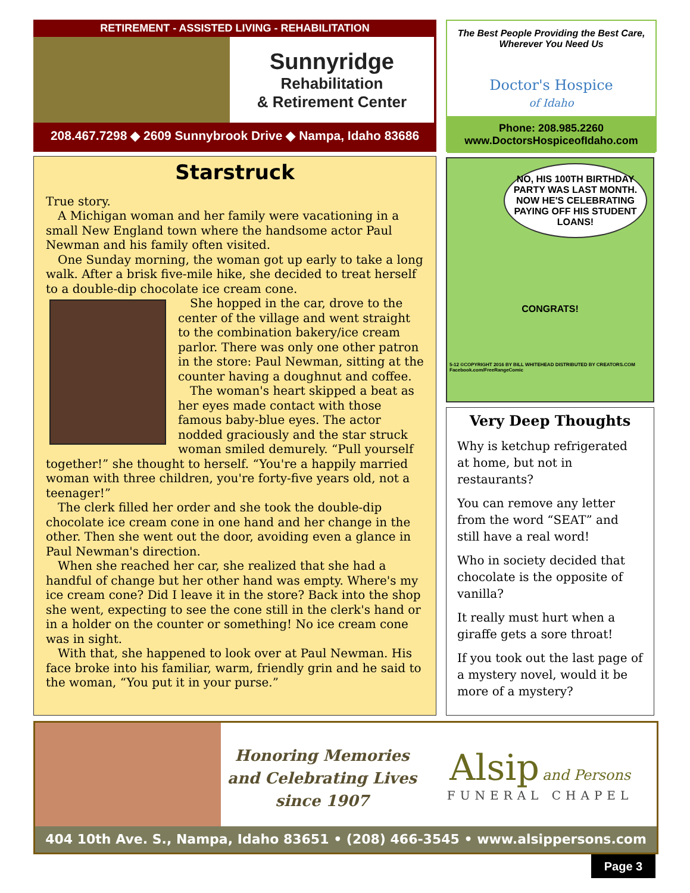RETIREMENT - ASSISTED LIVING - REHABILITATION
Sunnyridge
Rehabilitation
& Retirement Center
208.467.7298 ◆ 2609 Sunnybrook Drive ◆ Nampa, Idaho 83686
The Best People Providing the Best Care,
Wherever You Need Us
Doctor's Hospice
of Idaho
Phone: 208.985.2260
www.DoctorsHospiceofIdaho.com
Starstruck
True story.
A Michigan woman and her family were vacationing in a small New England town where the handsome actor Paul Newman and his family often visited.
One Sunday morning, the woman got up early to take a long walk. After a brisk five-mile hike, she decided to treat herself to a double-dip chocolate ice cream cone.
She hopped in the car, drove to the center of the village and went straight to the combination bakery/ice cream parlor. There was only one other patron in the store: Paul Newman, sitting at the counter having a doughnut and coffee.
The woman's heart skipped a beat as her eyes made contact with those famous baby-blue eyes. The actor nodded graciously and the star struck woman smiled demurely. “Pull yourself together!” she thought to herself. “You're a happily married woman with three children, you're forty-five years old, not a teenager!”
The clerk filled her order and she took the double-dip chocolate ice cream cone in one hand and her change in the other. Then she went out the door, avoiding even a glance in Paul Newman's direction.
When she reached her car, she realized that she had a handful of change but her other hand was empty. Where's my ice cream cone? Did I leave it in the store? Back into the shop she went, expecting to see the cone still in the clerk's hand or in a holder on the counter or something! No ice cream cone was in sight.
With that, she happened to look over at Paul Newman. His face broke into his familiar, warm, friendly grin and he said to the woman, “You put it in your purse.”
NO, HIS 100TH BIRTHDAY PARTY WAS LAST MONTH. NOW HE'S CELEBRATING PAYING OFF HIS STUDENT LOANS!
CONGRATS!
5-12 ©COPYRIGHT 2016 BY BILL WHITEHEAD DISTRIBUTED BY CREATORS.COM Facebook.com/FreeRangeComic
Very Deep Thoughts
Why is ketchup refrigerated at home, but not in restaurants?
You can remove any letter from the word “SEAT” and still have a real word!
Who in society decided that chocolate is the opposite of vanilla?
It really must hurt when a giraffe gets a sore throat!
If you took out the last page of a mystery novel, would it be more of a mystery?
Honoring Memories
and Celebrating Lives
since 1907
Alsip and Persons
FUNERAL CHAPEL
404 10th Ave. S., Nampa, Idaho 83651 • (208) 466-3545 • www.alsippersons.com
Page 3